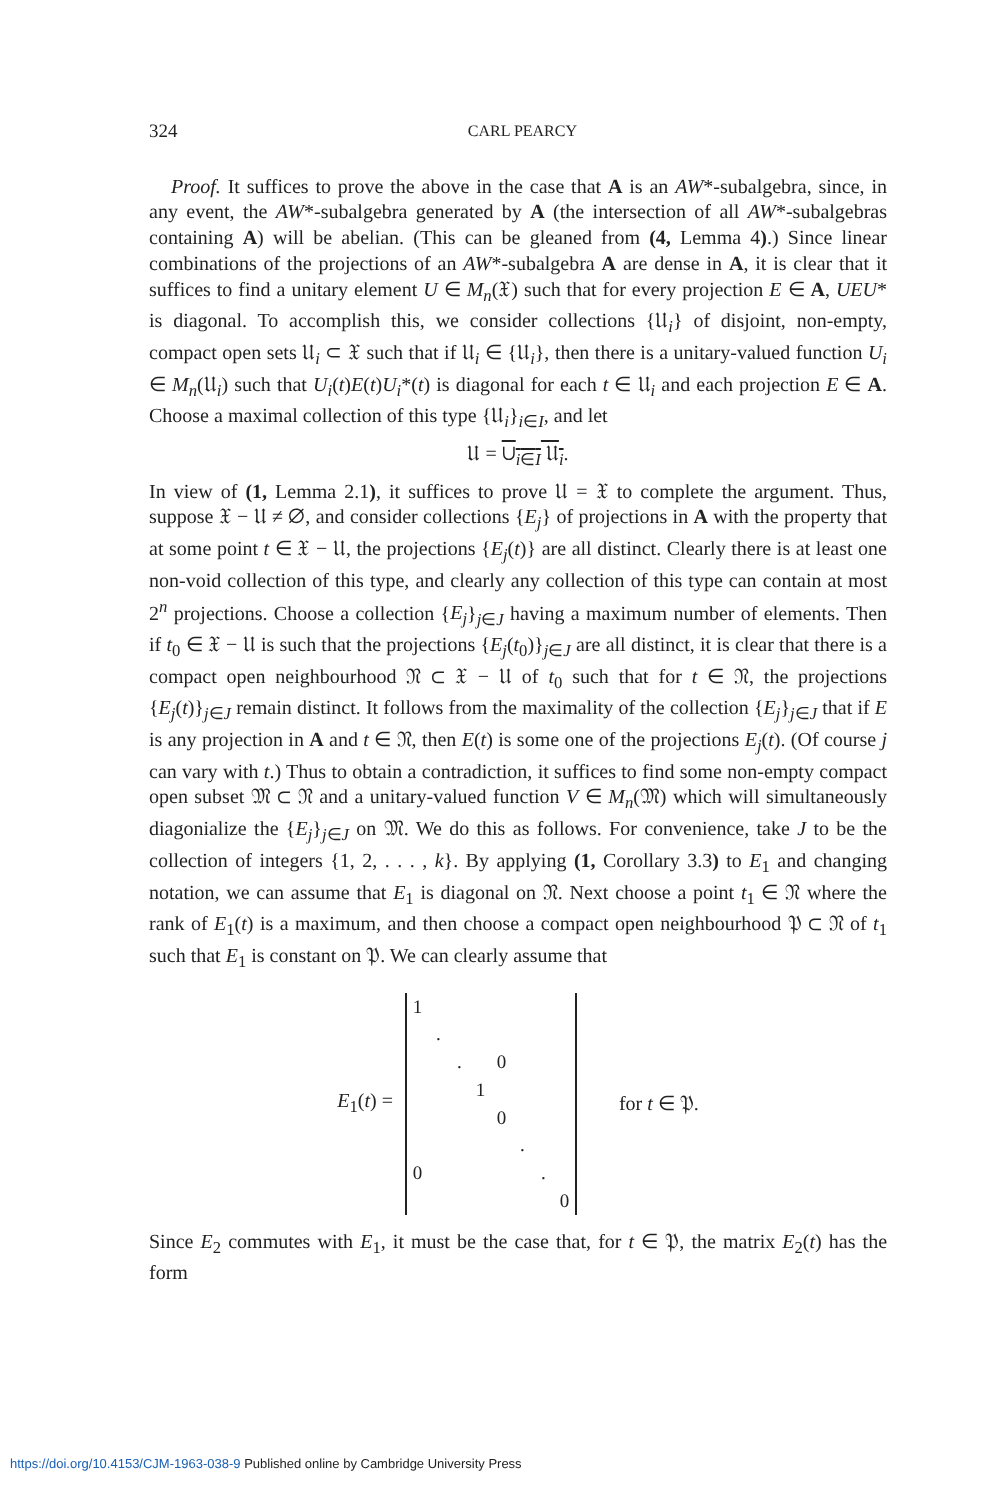324 CARL PEARCY
Proof. It suffices to prove the above in the case that A is an AW*-subalgebra, since, in any event, the AW*-subalgebra generated by A (the intersection of all AW*-subalgebras containing A) will be abelian. (This can be gleaned from (4, Lemma 4).) Since linear combinations of the projections of an AW*-subalgebra A are dense in A, it is clear that it suffices to find a unitary element U ∈ M<sub>n</sub>(𝔛) such that for every projection E ∈ A, UEU* is diagonal. To accomplish this, we consider collections {𝔘<sub>i</sub>} of disjoint, non-empty, compact open sets 𝔘<sub>i</sub> ⊂ 𝔛 such that if 𝔘<sub>i</sub> ∈ {𝔘<sub>i</sub>}, then there is a unitary-valued function U<sub>i</sub> ∈ M<sub>n</sub>(𝔘<sub>i</sub>) such that U<sub>i</sub>(t)E(t)U<sub>i</sub>*(t) is diagonal for each t ∈ 𝔘<sub>i</sub> and each projection E ∈ A. Choose a maximal collection of this type {𝔘<sub>i</sub>}<sub>i∈I</sub>, and let
𝔘 = ∪<sub>i∈I</sub> 𝔘<sub>i</sub>.
In view of (1, Lemma 2.1), it suffices to prove 𝔘 = 𝔛 to complete the argument. Thus, suppose 𝔛 − 𝔘 ≠ ∅, and consider collections {E<sub>j</sub>} of projections in A with the property that at some point t ∈ 𝔛 − 𝔘, the projections {E<sub>j</sub>(t)} are all distinct. Clearly there is at least one non-void collection of this type, and clearly any collection of this type can contain at most 2<sup>n</sup> projections. Choose a collection {E<sub>j</sub>}<sub>j∈J</sub> having a maximum number of elements. Then if t<sub>0</sub> ∈ 𝔛 − 𝔘 is such that the projections {E<sub>j</sub>(t<sub>0</sub>)}<sub>j∈J</sub> are all distinct, it is clear that there is a compact open neighbourhood 𝔑 ⊂ 𝔛 − 𝔘 of t<sub>0</sub> such that for t ∈ 𝔑, the projections {E<sub>j</sub>(t)}<sub>j∈J</sub> remain distinct. It follows from the maximality of the collection {E<sub>j</sub>}<sub>j∈J</sub> that if E is any projection in A and t ∈ 𝔑, then E(t) is some one of the projections E<sub>j</sub>(t). (Of course j can vary with t.) Thus to obtain a contradiction, it suffices to find some non-empty compact open subset 𝔐 ⊂ 𝔑 and a unitary-valued function V ∈ M<sub>n</sub>(𝔐) which will simultaneously diagonialize the {E<sub>j</sub>}<sub>j∈J</sub> on 𝔐. We do this as follows. For convenience, take J to be the collection of integers {1, 2, . . . , k}. By applying (1, Corollary 3.3) to E<sub>1</sub> and changing notation, we can assume that E<sub>1</sub> is diagonal on 𝔑. Next choose a point t<sub>1</sub> ∈ 𝔑 where the rank of E<sub>1</sub>(t) is a maximum, and then choose a compact open neighbourhood 𝔓 ⊂ 𝔑 of t<sub>1</sub> such that E<sub>1</sub> is constant on 𝔓. We can clearly assume that
E<sub>1</sub>(t) =
| 1 | | | | | | | |
| | . | | | | | | |
| | | . | | 0 | | | |
| | | | 1 | | | | |
| | | | | 0 | | | |
| | | | | | . | | |
| 0 | | | | | | . | |
| | | | | | | | 0 |
for t ∈ 𝔓.
Since E<sub>2</sub> commutes with E<sub>1</sub>, it must be the case that, for t ∈ 𝔓, the matrix E<sub>2</sub>(t) has the form
https://doi.org/10.4153/CJM-1963-038-9 Published online by Cambridge University Press